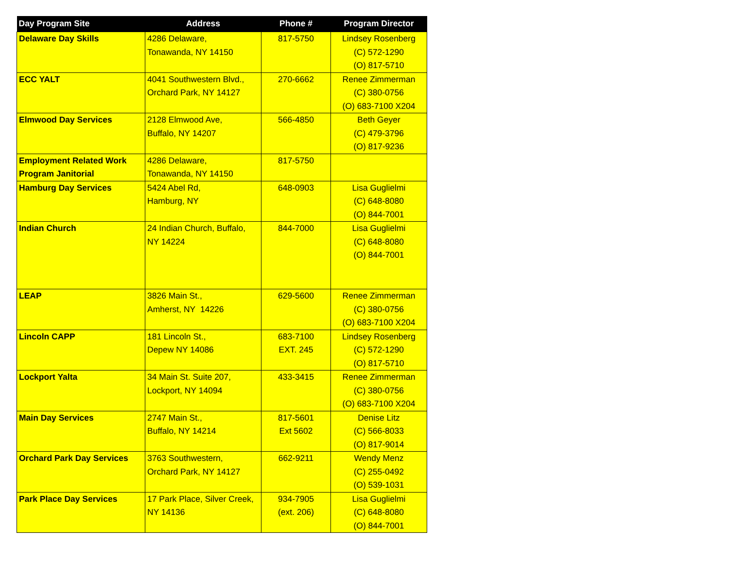| Day Program Site | Address | Phone # | Program Director |
| --- | --- | --- | --- |
| Delaware Day Skills | 4286 Delaware, Tonawanda, NY 14150 | 817-5750 | Lindsey Rosenberg (C) 572-1290 (O) 817-5710 |
| ECC YALT | 4041 Southwestern Blvd., Orchard Park, NY 14127 | 270-6662 | Renee Zimmerman (C) 380-0756 (O) 683-7100 X204 |
| Elmwood Day Services | 2128 Elmwood Ave, Buffalo, NY 14207 | 566-4850 | Beth Geyer (C) 479-3796 (O) 817-9236 |
| Employment Related Work Program Janitorial | 4286 Delaware, Tonawanda, NY 14150 | 817-5750 | |
| Hamburg Day Services | 5424 Abel Rd, Hamburg, NY | 648-0903 | Lisa Guglielmi (C) 648-8080 (O) 844-7001 |
| Indian Church | 24 Indian Church, Buffalo, NY 14224 | 844-7000 | Lisa Guglielmi (C) 648-8080 (O) 844-7001 |
| LEAP | 3826 Main St., Amherst, NY 14226 | 629-5600 | Renee Zimmerman (C) 380-0756 (O) 683-7100 X204 |
| Lincoln CAPP | 181 Lincoln St., Depew NY 14086 | 683-7100 EXT. 245 | Lindsey Rosenberg (C) 572-1290 (O) 817-5710 |
| Lockport Yalta | 34 Main St. Suite 207, Lockport, NY 14094 | 433-3415 | Renee Zimmerman (C) 380-0756 (O) 683-7100 X204 |
| Main Day Services | 2747 Main St., Buffalo, NY 14214 | 817-5601 Ext 5602 | Denise Litz (C) 566-8033 (O) 817-9014 |
| Orchard Park Day Services | 3763 Southwestern, Orchard Park, NY 14127 | 662-9211 | Wendy Menz (C) 255-0492 (O) 539-1031 |
| Park Place Day Services | 17 Park Place, Silver Creek, NY 14136 | 934-7905 (ext. 206) | Lisa Guglielmi (C) 648-8080 (O) 844-7001 |